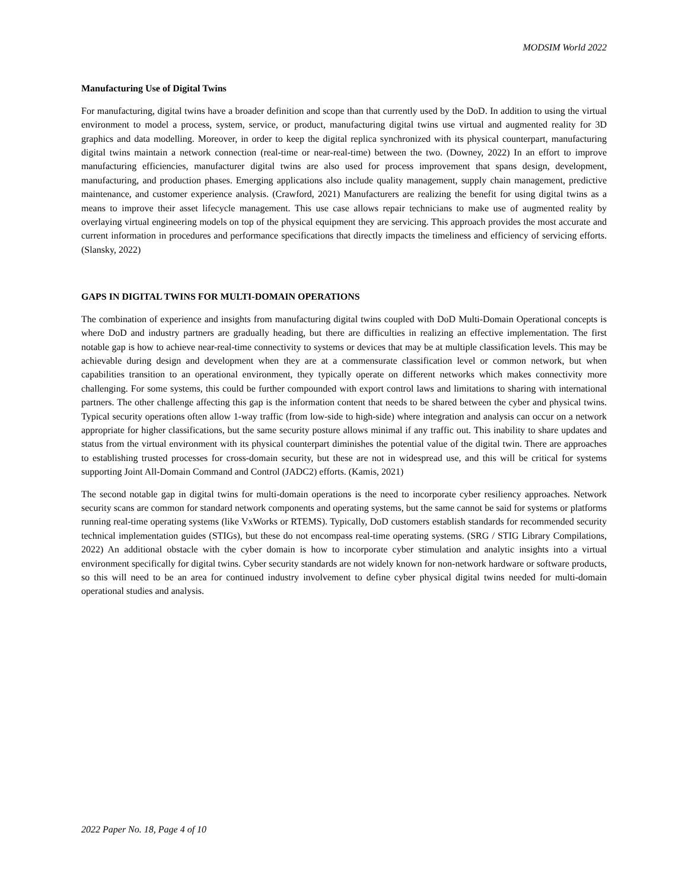MODSIM World 2022
Manufacturing Use of Digital Twins
For manufacturing, digital twins have a broader definition and scope than that currently used by the DoD. In addition to using the virtual environment to model a process, system, service, or product, manufacturing digital twins use virtual and augmented reality for 3D graphics and data modelling. Moreover, in order to keep the digital replica synchronized with its physical counterpart, manufacturing digital twins maintain a network connection (real-time or near-real-time) between the two. (Downey, 2022) In an effort to improve manufacturing efficiencies, manufacturer digital twins are also used for process improvement that spans design, development, manufacturing, and production phases. Emerging applications also include quality management, supply chain management, predictive maintenance, and customer experience analysis. (Crawford, 2021) Manufacturers are realizing the benefit for using digital twins as a means to improve their asset lifecycle management. This use case allows repair technicians to make use of augmented reality by overlaying virtual engineering models on top of the physical equipment they are servicing. This approach provides the most accurate and current information in procedures and performance specifications that directly impacts the timeliness and efficiency of servicing efforts. (Slansky, 2022)
GAPS IN DIGITAL TWINS FOR MULTI-DOMAIN OPERATIONS
The combination of experience and insights from manufacturing digital twins coupled with DoD Multi-Domain Operational concepts is where DoD and industry partners are gradually heading, but there are difficulties in realizing an effective implementation. The first notable gap is how to achieve near-real-time connectivity to systems or devices that may be at multiple classification levels. This may be achievable during design and development when they are at a commensurate classification level or common network, but when capabilities transition to an operational environment, they typically operate on different networks which makes connectivity more challenging. For some systems, this could be further compounded with export control laws and limitations to sharing with international partners. The other challenge affecting this gap is the information content that needs to be shared between the cyber and physical twins. Typical security operations often allow 1-way traffic (from low-side to high-side) where integration and analysis can occur on a network appropriate for higher classifications, but the same security posture allows minimal if any traffic out. This inability to share updates and status from the virtual environment with its physical counterpart diminishes the potential value of the digital twin. There are approaches to establishing trusted processes for cross-domain security, but these are not in widespread use, and this will be critical for systems supporting Joint All-Domain Command and Control (JADC2) efforts. (Kamis, 2021)
The second notable gap in digital twins for multi-domain operations is the need to incorporate cyber resiliency approaches. Network security scans are common for standard network components and operating systems, but the same cannot be said for systems or platforms running real-time operating systems (like VxWorks or RTEMS). Typically, DoD customers establish standards for recommended security technical implementation guides (STIGs), but these do not encompass real-time operating systems. (SRG / STIG Library Compilations, 2022) An additional obstacle with the cyber domain is how to incorporate cyber stimulation and analytic insights into a virtual environment specifically for digital twins. Cyber security standards are not widely known for non-network hardware or software products, so this will need to be an area for continued industry involvement to define cyber physical digital twins needed for multi-domain operational studies and analysis.
2022 Paper No. 18, Page 4 of 10